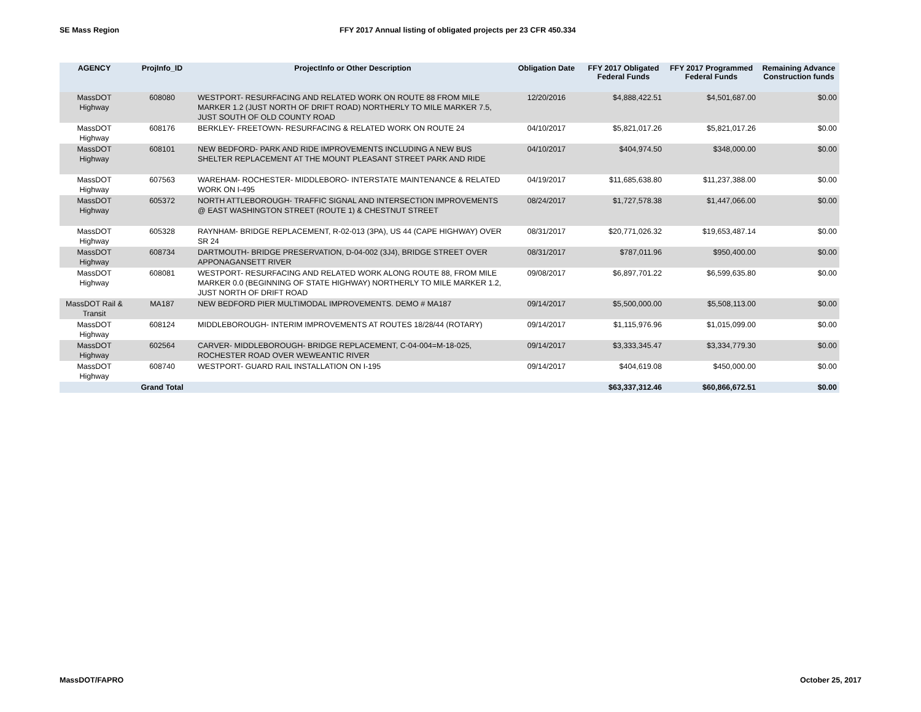SE Mass Region FFY 2017 Annual listing of obligated projects per 23 CFR 450.334
| AGENCY | ProjInfo_ID | ProjectInfo or Other Description | Obligation Date | FFY 2017 Obligated Federal Funds | FFY 2017 Programmed Federal Funds | Remaining Advance Construction funds |
| --- | --- | --- | --- | --- | --- | --- |
| MassDOT Highway | 608080 | WESTPORT- RESURFACING AND RELATED WORK ON ROUTE 88 FROM MILE MARKER 1.2 (JUST NORTH OF DRIFT ROAD) NORTHERLY TO MILE MARKER 7.5, JUST SOUTH OF OLD COUNTY ROAD | 12/20/2016 | $4,888,422.51 | $4,501,687.00 | $0.00 |
| MassDOT Highway | 608176 | BERKLEY- FREETOWN- RESURFACING & RELATED WORK ON ROUTE 24 | 04/10/2017 | $5,821,017.26 | $5,821,017.26 | $0.00 |
| MassDOT Highway | 608101 | NEW BEDFORD- PARK AND RIDE IMPROVEMENTS INCLUDING A NEW BUS SHELTER REPLACEMENT AT THE MOUNT PLEASANT STREET PARK AND RIDE | 04/10/2017 | $404,974.50 | $348,000.00 | $0.00 |
| MassDOT Highway | 607563 | WAREHAM- ROCHESTER- MIDDLEBORO- INTERSTATE MAINTENANCE & RELATED WORK ON I-495 | 04/19/2017 | $11,685,638.80 | $11,237,388.00 | $0.00 |
| MassDOT Highway | 605372 | NORTH ATTLEBOROUGH- TRAFFIC SIGNAL AND INTERSECTION IMPROVEMENTS @ EAST WASHINGTON STREET (ROUTE 1) & CHESTNUT STREET | 08/24/2017 | $1,727,578.38 | $1,447,066.00 | $0.00 |
| MassDOT Highway | 605328 | RAYNHAM- BRIDGE REPLACEMENT, R-02-013 (3PA), US 44 (CAPE HIGHWAY) OVER SR 24 | 08/31/2017 | $20,771,026.32 | $19,653,487.14 | $0.00 |
| MassDOT Highway | 608734 | DARTMOUTH- BRIDGE PRESERVATION, D-04-002 (3J4), BRIDGE STREET OVER APPONAGANSETT RIVER | 08/31/2017 | $787,011.96 | $950,400.00 | $0.00 |
| MassDOT Highway | 608081 | WESTPORT- RESURFACING AND RELATED WORK ALONG ROUTE 88, FROM MILE MARKER 0.0 (BEGINNING OF STATE HIGHWAY) NORTHERLY TO MILE MARKER 1.2, JUST NORTH OF DRIFT ROAD | 09/08/2017 | $6,897,701.22 | $6,599,635.80 | $0.00 |
| MassDOT Rail & Transit | MA187 | NEW BEDFORD PIER MULTIMODAL IMPROVEMENTS. DEMO # MA187 | 09/14/2017 | $5,500,000.00 | $5,508,113.00 | $0.00 |
| MassDOT Highway | 608124 | MIDDLEBOROUGH- INTERIM IMPROVEMENTS AT ROUTES 18/28/44 (ROTARY) | 09/14/2017 | $1,115,976.96 | $1,015,099.00 | $0.00 |
| MassDOT Highway | 602564 | CARVER- MIDDLEBOROUGH- BRIDGE REPLACEMENT, C-04-004=M-18-025, ROCHESTER ROAD OVER WEWEANTIC RIVER | 09/14/2017 | $3,333,345.47 | $3,334,779.30 | $0.00 |
| MassDOT Highway | 608740 | WESTPORT- GUARD RAIL INSTALLATION ON I-195 | 09/14/2017 | $404,619.08 | $450,000.00 | $0.00 |
| | Grand Total | | | $63,337,312.46 | $60,866,672.51 | $0.00 |
MassDOT/FAPRO October 25, 2017